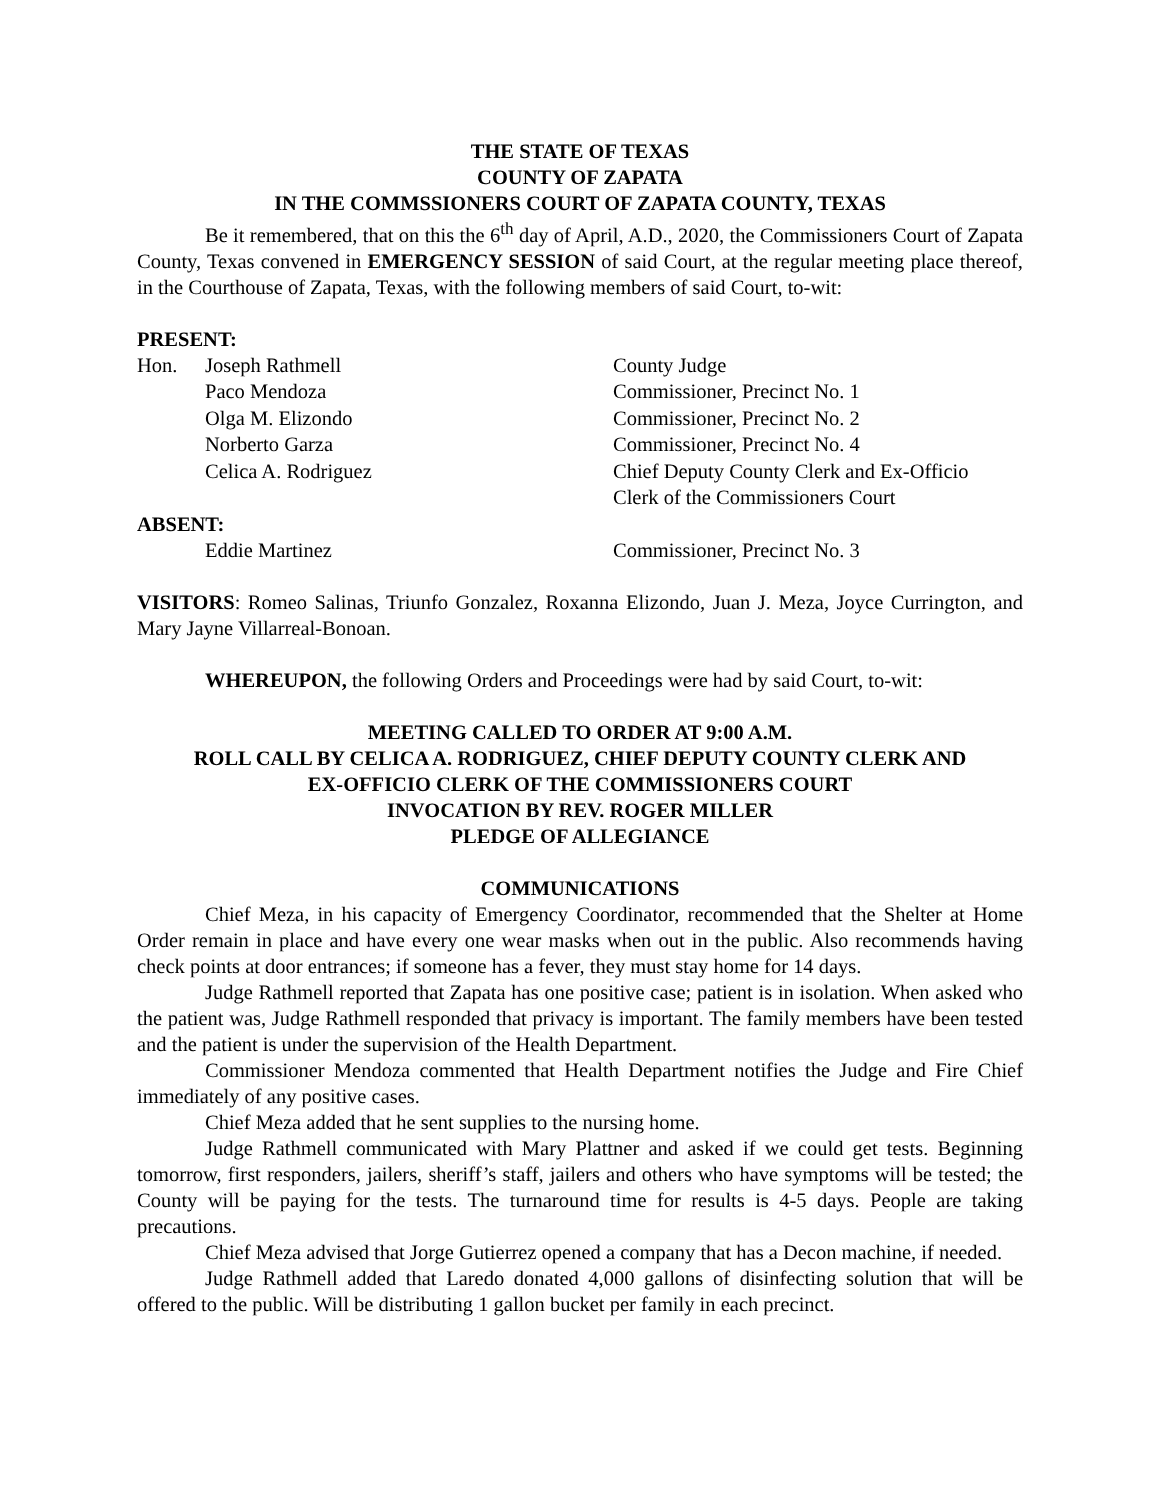THE STATE OF TEXAS
COUNTY OF ZAPATA
IN THE COMMSSIONERS COURT OF ZAPATA COUNTY, TEXAS
Be it remembered, that on this the 6<sup>th</sup> day of April, A.D., 2020, the Commissioners Court of Zapata County, Texas convened in EMERGENCY SESSION of said Court, at the regular meeting place thereof, in the Courthouse of Zapata, Texas, with the following members of said Court, to-wit:
PRESENT:
| Hon. | Joseph Rathmell | County Judge |
| | Paco Mendoza | Commissioner, Precinct No. 1 |
| | Olga M. Elizondo | Commissioner, Precinct No. 2 |
| | Norberto Garza | Commissioner, Precinct No. 4 |
| | Celica A. Rodriguez | Chief Deputy County Clerk and Ex-Officio Clerk of the Commissioners Court |
ABSENT:
| | Eddie Martinez | Commissioner, Precinct No. 3 |
VISITORS: Romeo Salinas, Triunfo Gonzalez, Roxanna Elizondo, Juan J. Meza, Joyce Currington, and Mary Jayne Villarreal-Bonoan.
WHEREUPON, the following Orders and Proceedings were had by said Court, to-wit:
MEETING CALLED TO ORDER AT 9:00 A.M.
ROLL CALL BY CELICA A. RODRIGUEZ, CHIEF DEPUTY COUNTY CLERK AND
EX-OFFICIO CLERK OF THE COMMISSIONERS COURT
INVOCATION BY REV. ROGER MILLER
PLEDGE OF ALLEGIANCE
COMMUNICATIONS
Chief Meza, in his capacity of Emergency Coordinator, recommended that the Shelter at Home Order remain in place and have every one wear masks when out in the public. Also recommends having check points at door entrances; if someone has a fever, they must stay home for 14 days.
Judge Rathmell reported that Zapata has one positive case; patient is in isolation. When asked who the patient was, Judge Rathmell responded that privacy is important. The family members have been tested and the patient is under the supervision of the Health Department.
Commissioner Mendoza commented that Health Department notifies the Judge and Fire Chief immediately of any positive cases.
Chief Meza added that he sent supplies to the nursing home.
Judge Rathmell communicated with Mary Plattner and asked if we could get tests. Beginning tomorrow, first responders, jailers, sheriff’s staff, jailers and others who have symptoms will be tested; the County will be paying for the tests. The turnaround time for results is 4-5 days. People are taking precautions.
Chief Meza advised that Jorge Gutierrez opened a company that has a Decon machine, if needed.
Judge Rathmell added that Laredo donated 4,000 gallons of disinfecting solution that will be offered to the public. Will be distributing 1 gallon bucket per family in each precinct.